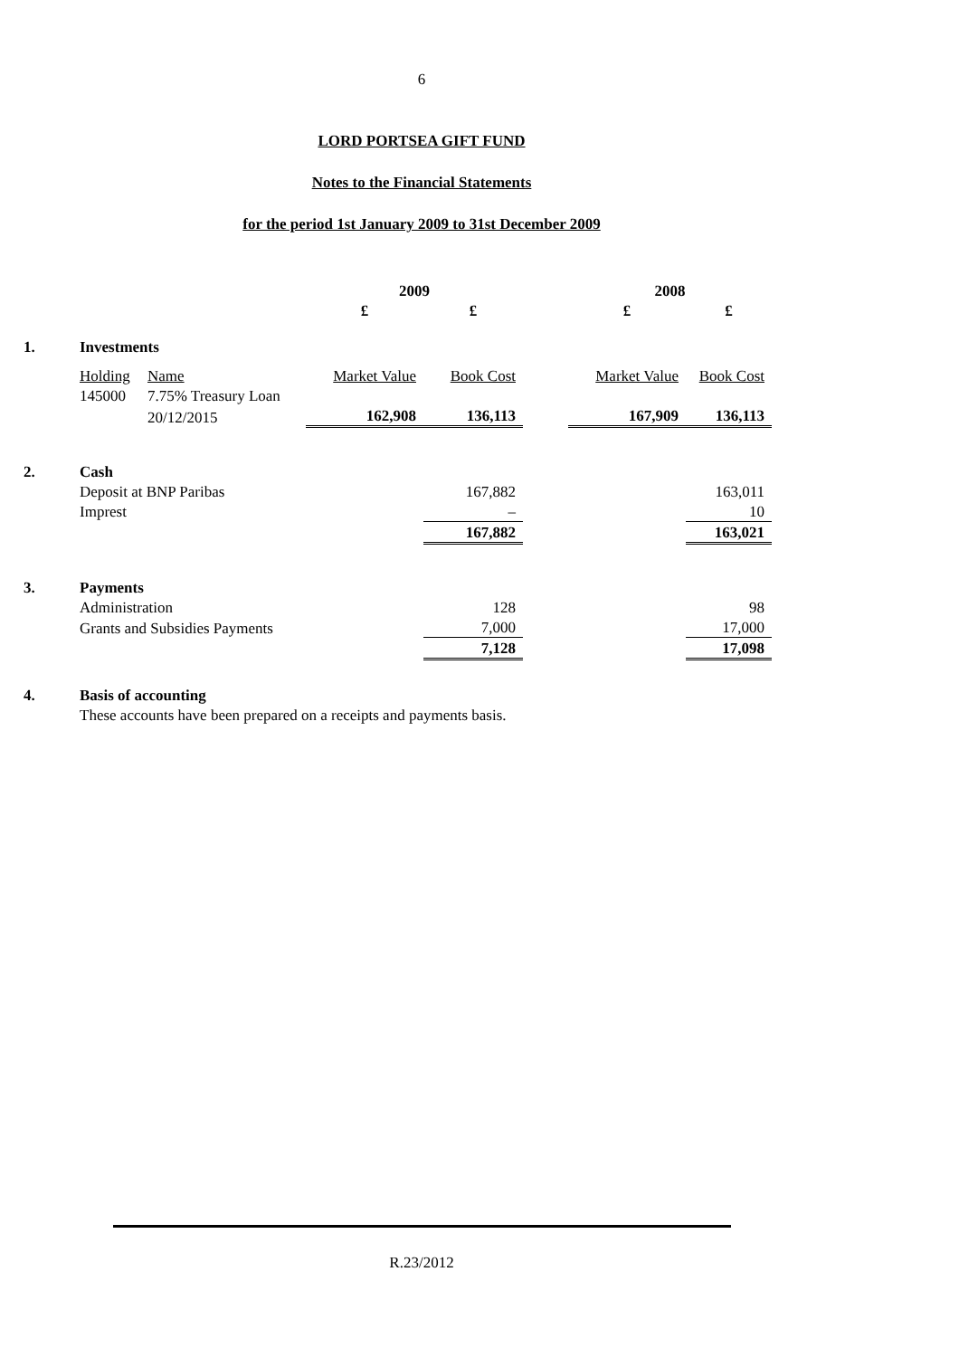6
LORD PORTSEA GIFT FUND
Notes to the Financial Statements
for the period 1st January 2009 to 31st December 2009
| | | | 2009 | | | 2008 | |
| | | | £ | £ | | £ | £ |
| 1. | Investments | | | | | | |
| | Holding | Name | Market Value | Book Cost | | Market Value | Book Cost |
| | 145000 | 7.75% Treasury Loan | | | | | |
| | | 20/12/2015 | 162,908 | 136,113 | | 167,909 | 136,113 |
| 2. | Cash | | | | | | |
| | Deposit at BNP Paribas | | | 167,882 | | | 163,011 |
| | Imprest | | | – | | | 10 |
| | | | | 167,882 | | | 163,021 |
| 3. | Payments | | | | | | |
| | Administration | | | 128 | | | 98 |
| | Grants and Subsidies Payments | | | 7,000 | | | 17,000 |
| | | | | 7,128 | | | 17,098 |
| 4. | Basis of accounting | | | | | | |
| | These accounts have been prepared on a receipts and payments basis. | | | | | | |
R.23/2012